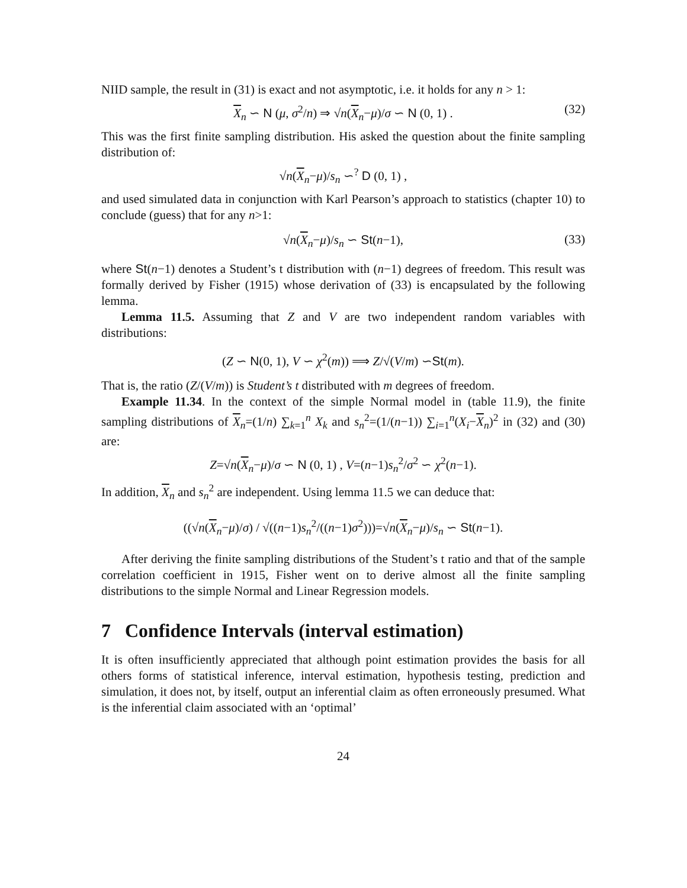NIID sample, the result in (31) is exact and not asymptotic, i.e. it holds for any n > 1:
X<sub>n</sub> ∽ N (μ, σ<sup>2</sup>/n) ⇒ √n(X<sub>n</sub>−μ)/σ ∽ N (0, 1) . (32)
This was the first finite sampling distribution. His asked the question about the finite sampling distribution of:
√n(X<sub>n</sub>−μ)/s<sub>n</sub> ∽<sup>?</sup> D (0, 1) ,
and used simulated data in conjunction with Karl Pearson’s approach to statistics (chapter 10) to conclude (guess) that for any n>1:
√n(X<sub>n</sub>−μ)/s<sub>n</sub> ∽ St(n−1), (33)
where St(n−1) denotes a Student’s t distribution with (n−1) degrees of freedom. This result was formally derived by Fisher (1915) whose derivation of (33) is encapsulated by the following lemma.
Lemma 11.5. Assuming that Z and V are two independent random variables with distributions:
(Z ∽ N(0, 1), V ∽ χ<sup>2</sup>(m)) ⟹ Z/√(V/m) ∽St(m).
That is, the ratio (Z/(V/m)) is Student’s t distributed with m degrees of freedom.
Example 11.34. In the context of the simple Normal model in (table 11.9), the finite sampling distributions of X<sub>n</sub>=(1/n) ∑<sub>k=1</sub><sup>n</sup> X<sub>k</sub> and s<sub>n</sub><sup>2</sup>=(1/(n−1)) ∑<sub>i=1</sub><sup>n</sup>(X<sub>i</sub>−X<sub>n</sub>)<sup>2</sup> in (32) and (30) are:
Z=√n(X<sub>n</sub>−μ)/σ ∽ N (0, 1) , V=(n−1)s<sub>n</sub><sup>2</sup>/σ<sup>2</sup> ∽ χ<sup>2</sup>(n−1).
In addition, X<sub>n</sub> and s<sub>n</sub><sup>2</sup> are independent. Using lemma 11.5 we can deduce that:
((√n(X<sub>n</sub>−μ)/σ) / √((n−1)s<sub>n</sub><sup>2</sup>/((n−1)σ<sup>2</sup>)))=√n(X<sub>n</sub>−μ)/s<sub>n</sub> ∽ St(n−1).
After deriving the finite sampling distributions of the Student’s t ratio and that of the sample correlation coefficient in 1915, Fisher went on to derive almost all the finite sampling distributions to the simple Normal and Linear Regression models.
7 Confidence Intervals (interval estimation)
It is often insufficiently appreciated that although point estimation provides the basis for all others forms of statistical inference, interval estimation, hypothesis testing, prediction and simulation, it does not, by itself, output an inferential claim as often erroneously presumed. What is the inferential claim associated with an ‘optimal’
24